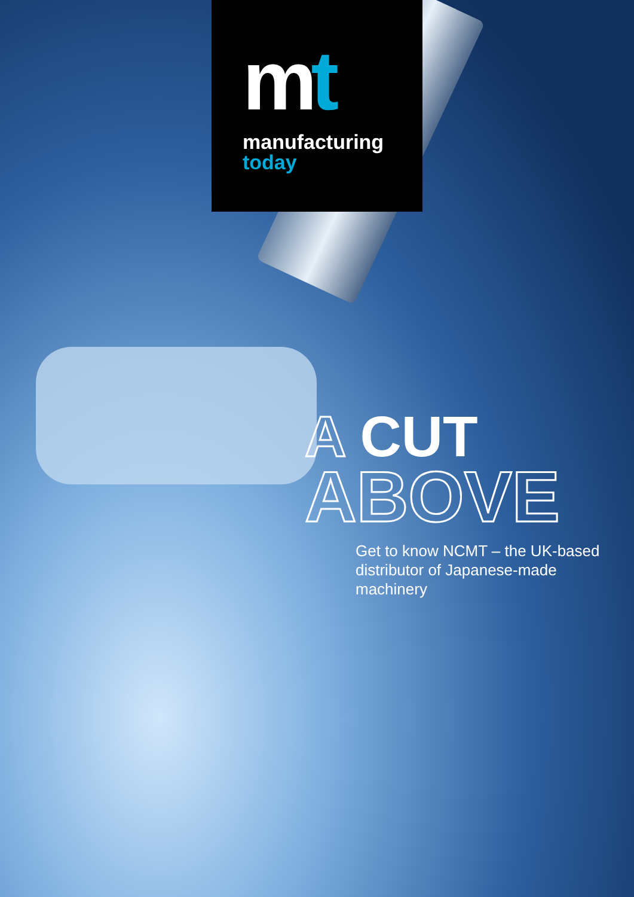mt
manufacturing
today
A CUT
ABOVE
Get to know NCMT – the UK-based distributor of Japanese-made machinery